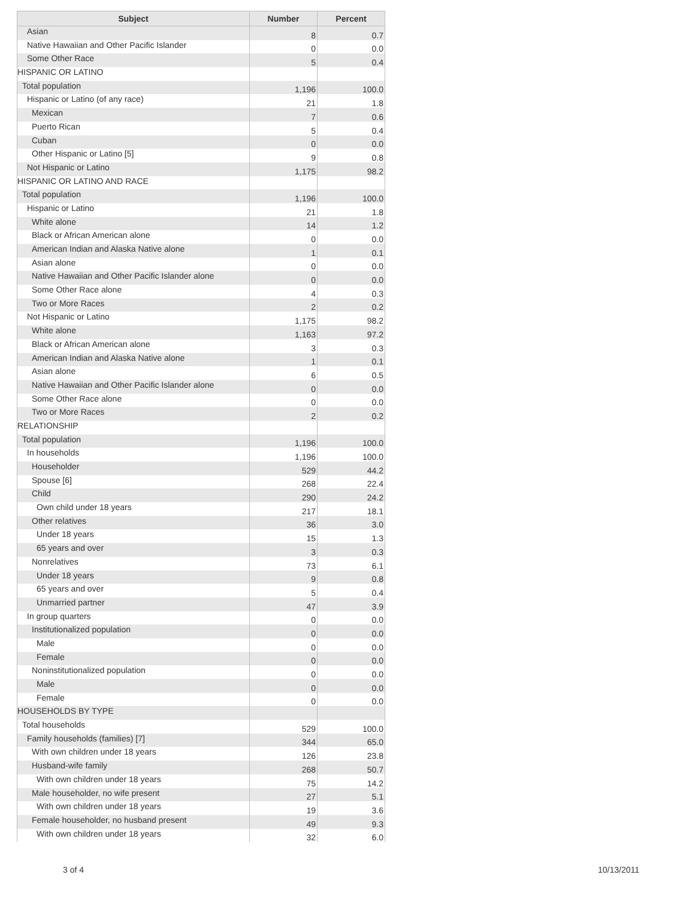| Subject | Number | Percent |
| --- | --- | --- |
| Asian | 8 | 0.7 |
| Native Hawaiian and Other Pacific Islander | 0 | 0.0 |
| Some Other Race | 5 | 0.4 |
| HISPANIC OR LATINO | | |
| Total population | 1,196 | 100.0 |
| Hispanic or Latino (of any race) | 21 | 1.8 |
| Mexican | 7 | 0.6 |
| Puerto Rican | 5 | 0.4 |
| Cuban | 0 | 0.0 |
| Other Hispanic or Latino [5] | 9 | 0.8 |
| Not Hispanic or Latino | 1,175 | 98.2 |
| HISPANIC OR LATINO AND RACE | | |
| Total population | 1,196 | 100.0 |
| Hispanic or Latino | 21 | 1.8 |
| White alone | 14 | 1.2 |
| Black or African American alone | 0 | 0.0 |
| American Indian and Alaska Native alone | 1 | 0.1 |
| Asian alone | 0 | 0.0 |
| Native Hawaiian and Other Pacific Islander alone | 0 | 0.0 |
| Some Other Race alone | 4 | 0.3 |
| Two or More Races | 2 | 0.2 |
| Not Hispanic or Latino | 1,175 | 98.2 |
| White alone | 1,163 | 97.2 |
| Black or African American alone | 3 | 0.3 |
| American Indian and Alaska Native alone | 1 | 0.1 |
| Asian alone | 6 | 0.5 |
| Native Hawaiian and Other Pacific Islander alone | 0 | 0.0 |
| Some Other Race alone | 0 | 0.0 |
| Two or More Races | 2 | 0.2 |
| RELATIONSHIP | | |
| Total population | 1,196 | 100.0 |
| In households | 1,196 | 100.0 |
| Householder | 529 | 44.2 |
| Spouse [6] | 268 | 22.4 |
| Child | 290 | 24.2 |
| Own child under 18 years | 217 | 18.1 |
| Other relatives | 36 | 3.0 |
| Under 18 years | 15 | 1.3 |
| 65 years and over | 3 | 0.3 |
| Nonrelatives | 73 | 6.1 |
| Under 18 years | 9 | 0.8 |
| 65 years and over | 5 | 0.4 |
| Unmarried partner | 47 | 3.9 |
| In group quarters | 0 | 0.0 |
| Institutionalized population | 0 | 0.0 |
| Male | 0 | 0.0 |
| Female | 0 | 0.0 |
| Noninstitutionalized population | 0 | 0.0 |
| Male | 0 | 0.0 |
| Female | 0 | 0.0 |
| HOUSEHOLDS BY TYPE | | |
| Total households | 529 | 100.0 |
| Family households (families) [7] | 344 | 65.0 |
| With own children under 18 years | 126 | 23.8 |
| Husband-wife family | 268 | 50.7 |
| With own children under 18 years | 75 | 14.2 |
| Male householder, no wife present | 27 | 5.1 |
| With own children under 18 years | 19 | 3.6 |
| Female householder, no husband present | 49 | 9.3 |
| With own children under 18 years | 32 | 6.0 |
3 of 4 10/13/2011